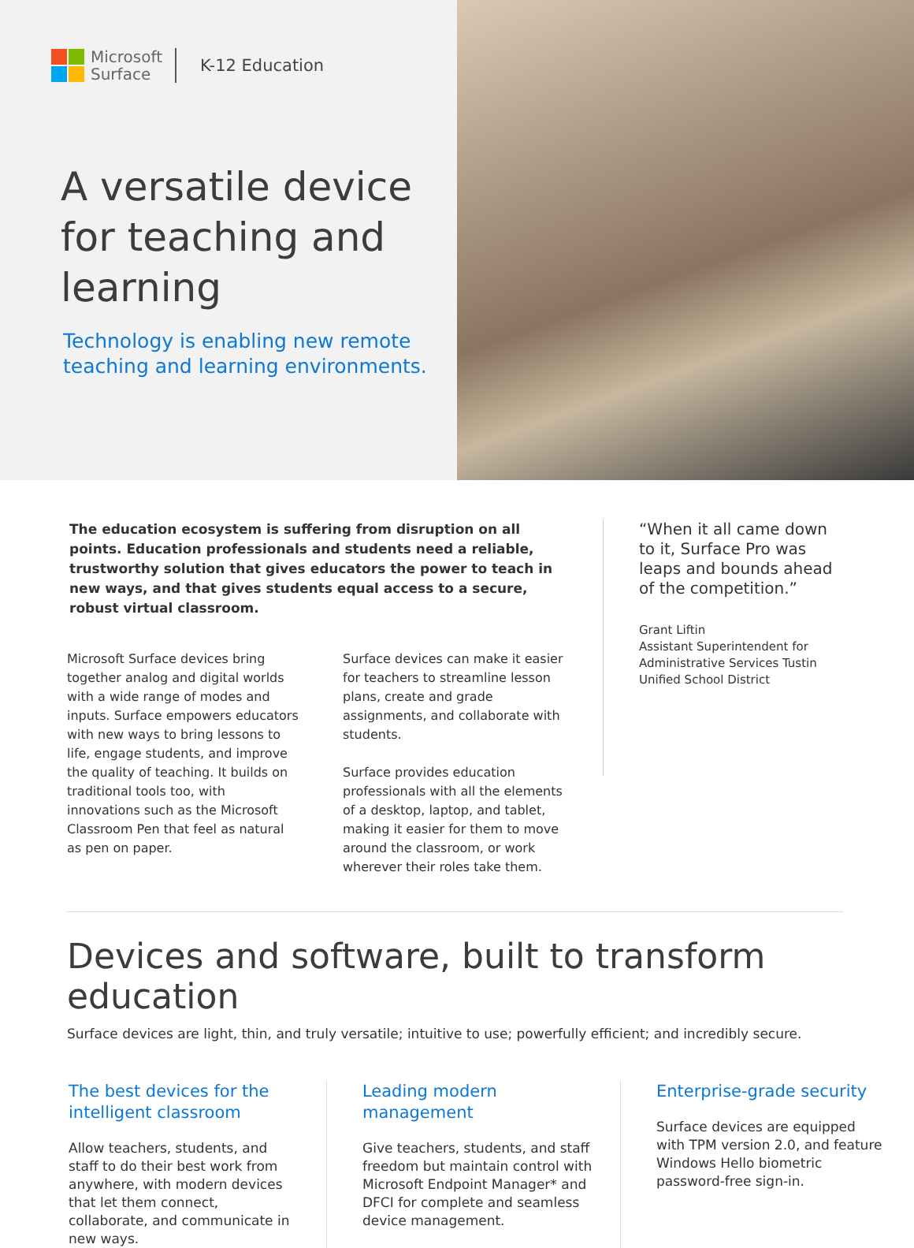Microsoft
Surface
K-12 Education
A versatile device for teaching and learning
Technology is enabling new remote teaching and learning environments.
The education ecosystem is suffering from disruption on all points. Education professionals and students need a reliable, trustworthy solution that gives educators the power to teach in new ways, and that gives students equal access to a secure, robust virtual classroom.
Microsoft Surface devices bring together analog and digital worlds with a wide range of modes and inputs. Surface empowers educators with new ways to bring lessons to life, engage students, and improve the quality of teaching. It builds on traditional tools too, with innovations such as the Microsoft Classroom Pen that feel as natural as pen on paper.
Surface devices can make it easier for teachers to streamline lesson plans, create and grade assignments, and collaborate with students.
Surface provides education professionals with all the elements of a desktop, laptop, and tablet, making it easier for them to move around the classroom, or work wherever their roles take them.
“When it all came down to it, Surface Pro was leaps and bounds ahead of the competition.”
Grant Liftin
Assistant Superintendent for Administrative Services Tustin Unified School District
Devices and software, built to transform education
Surface devices are light, thin, and truly versatile; intuitive to use; powerfully efficient; and incredibly secure.
The best devices for the intelligent classroom
Allow teachers, students, and staff to do their best work from anywhere, with modern devices that let them connect, collaborate, and communicate in new ways.
Leading modern management
Give teachers, students, and staff freedom but maintain control with Microsoft Endpoint Manager* and DFCI for complete and seamless device management.
Enterprise-grade security
Surface devices are equipped with TPM version 2.0, and feature Windows Hello biometric password-free sign-in.